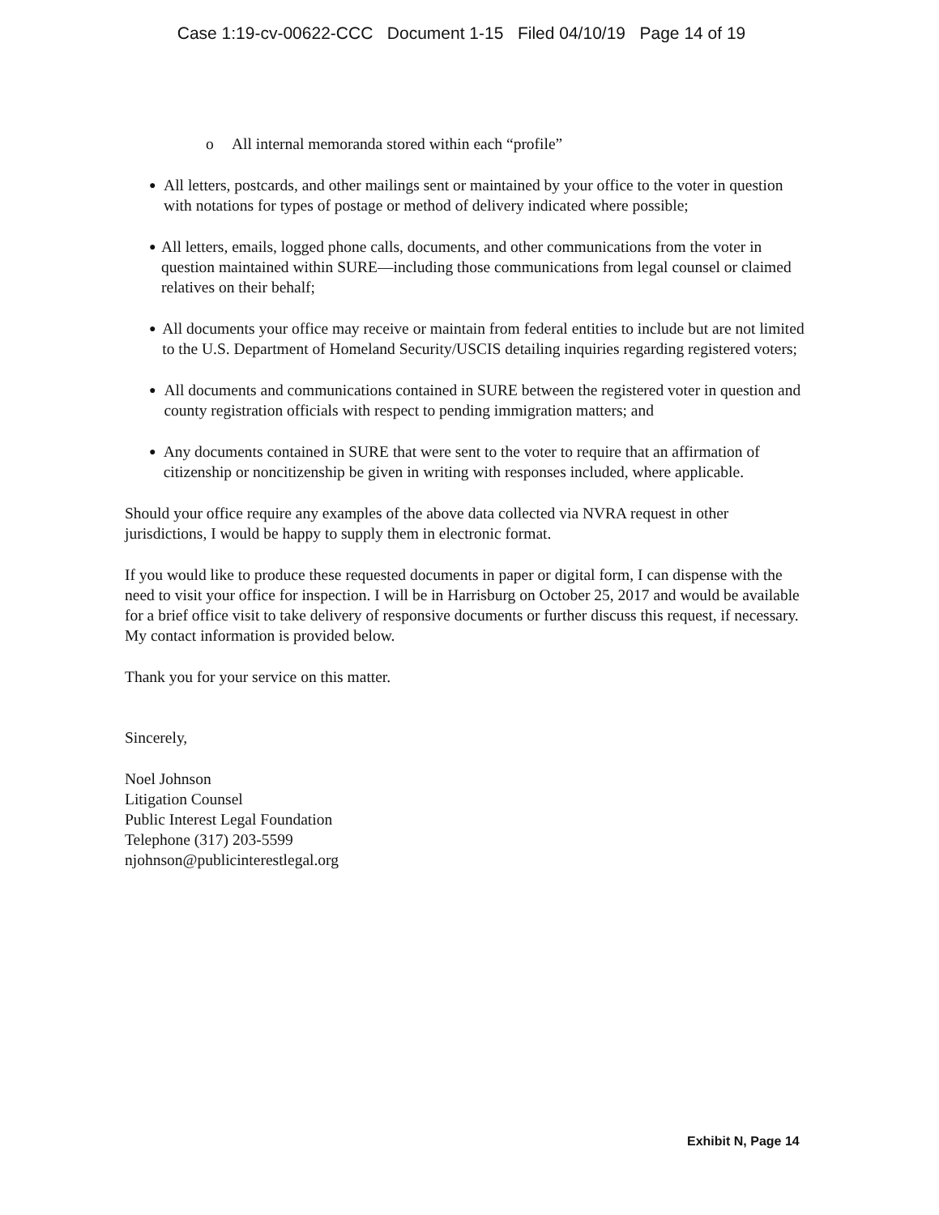Case 1:19-cv-00622-CCC Document 1-15 Filed 04/10/19 Page 14 of 19
o All internal memoranda stored within each “profile”
● All letters, postcards, and other mailings sent or maintained by your office to the voter in question with notations for types of postage or method of delivery indicated where possible;
● All letters, emails, logged phone calls, documents, and other communications from the voter in question maintained within SURE—including those communications from legal counsel or claimed relatives on their behalf;
● All documents your office may receive or maintain from federal entities to include but are not limited to the U.S. Department of Homeland Security/USCIS detailing inquiries regarding registered voters;
● All documents and communications contained in SURE between the registered voter in question and county registration officials with respect to pending immigration matters; and
● Any documents contained in SURE that were sent to the voter to require that an affirmation of citizenship or noncitizenship be given in writing with responses included, where applicable.
Should your office require any examples of the above data collected via NVRA request in other jurisdictions, I would be happy to supply them in electronic format.
If you would like to produce these requested documents in paper or digital form, I can dispense with the need to visit your office for inspection. I will be in Harrisburg on October 25, 2017 and would be available for a brief office visit to take delivery of responsive documents or further discuss this request, if necessary. My contact information is provided below.
Thank you for your service on this matter.
Sincerely,
Noel Johnson
Litigation Counsel
Public Interest Legal Foundation
Telephone (317) 203-5599
njohnson@publicinterestlegal.org
Exhibit N, Page 14